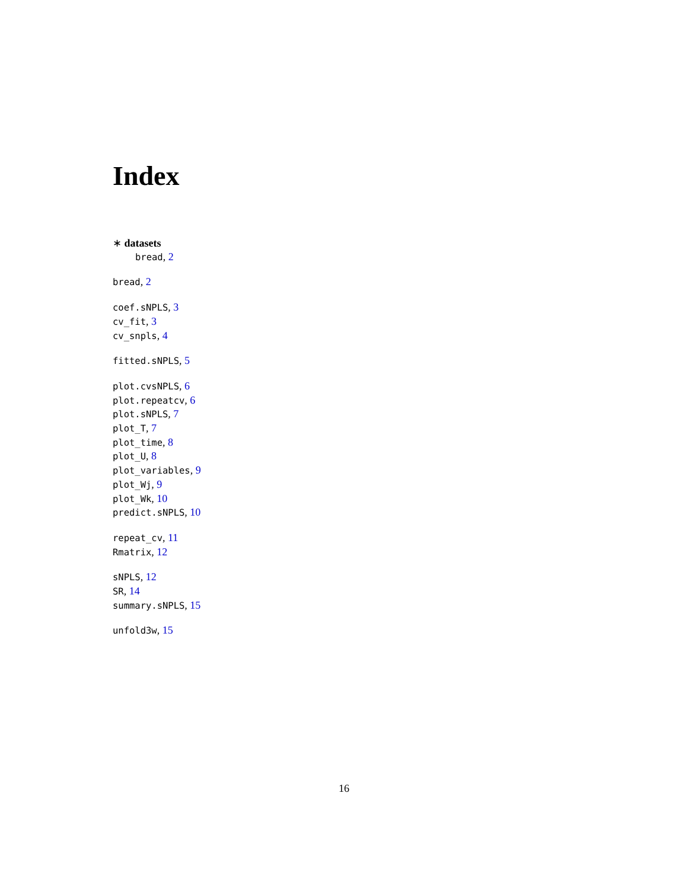Index
∗ datasets
bread, 2
bread, 2
coef.sNPLS, 3
cv_fit, 3
cv_snpls, 4
fitted.sNPLS, 5
plot.cvsNPLS, 6
plot.repeatcv, 6
plot.sNPLS, 7
plot_T, 7
plot_time, 8
plot_U, 8
plot_variables, 9
plot_Wj, 9
plot_Wk, 10
predict.sNPLS, 10
repeat_cv, 11
Rmatrix, 12
sNPLS, 12
SR, 14
summary.sNPLS, 15
unfold3w, 15
16